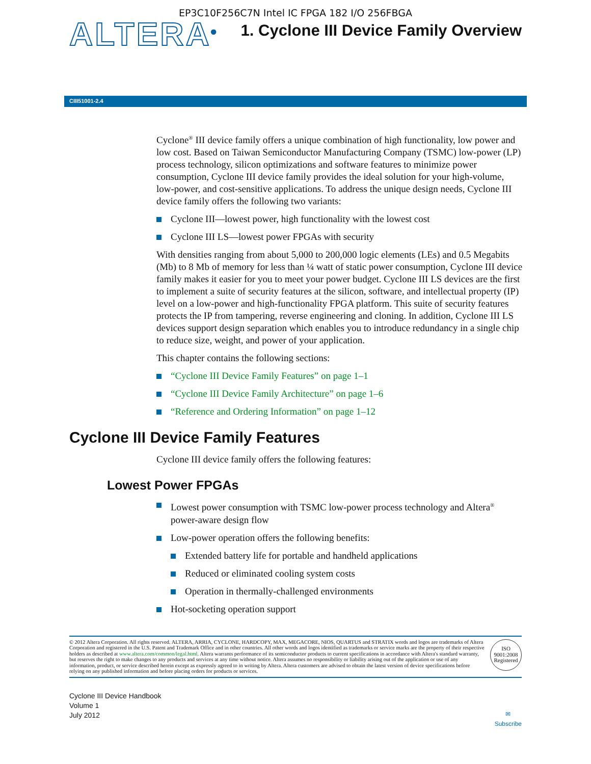EP3C10F256C7N Intel IC FPGA 182 I/O 256FBGA
ALTERA<sup>®</sup>
1. Cyclone III Device Family Overview
CIII51001-2.4
Cyclone<sup>®</sup> III device family offers a unique combination of high functionality, low power and low cost. Based on Taiwan Semiconductor Manufacturing Company (TSMC) low-power (LP) process technology, silicon optimizations and software features to minimize power consumption, Cyclone III device family provides the ideal solution for your high-volume, low-power, and cost-sensitive applications. To address the unique design needs, Cyclone III device family offers the following two variants:
Cyclone III—lowest power, high functionality with the lowest cost
Cyclone III LS—lowest power FPGAs with security
With densities ranging from about 5,000 to 200,000 logic elements (LEs) and 0.5 Megabits (Mb) to 8 Mb of memory for less than ¼ watt of static power consumption, Cyclone III device family makes it easier for you to meet your power budget. Cyclone III LS devices are the first to implement a suite of security features at the silicon, software, and intellectual property (IP) level on a low-power and high-functionality FPGA platform. This suite of security features protects the IP from tampering, reverse engineering and cloning. In addition, Cyclone III LS devices support design separation which enables you to introduce redundancy in a single chip to reduce size, weight, and power of your application.
This chapter contains the following sections:
“Cyclone III Device Family Features” on page 1–1
“Cyclone III Device Family Architecture” on page 1–6
“Reference and Ordering Information” on page 1–12
Cyclone III Device Family Features
Cyclone III device family offers the following features:
Lowest Power FPGAs
Lowest power consumption with TSMC low-power process technology and Altera<sup>®</sup> power-aware design flow
Low-power operation offers the following benefits:
Extended battery life for portable and handheld applications
Reduced or eliminated cooling system costs
Operation in thermally-challenged environments
Hot-socketing operation support
© 2012 Altera Corporation. All rights reserved. ALTERA, ARRIA, CYCLONE, HARDCOPY, MAX, MEGACORE, NIOS, QUARTUS and STRATIX words and logos are trademarks of Altera Corporation and registered in the U.S. Patent and Trademark Office and in other countries. All other words and logos identified as trademarks or service marks are the property of their respective holders as described at www.altera.com/common/legal.html. Altera warrants performance of its semiconductor products to current specifications in accordance with Altera's standard warranty, but reserves the right to make changes to any products and services at any time without notice. Altera assumes no responsibility or liability arising out of the application or use of any information, product, or service described herein except as expressly agreed to in writing by Altera. Altera customers are advised to obtain the latest version of device specifications before relying on any published information and before placing orders for products or services.
ISO
9001:2008
Registered
Cyclone III Device Handbook
Volume 1
July 2012
✉
Subscribe